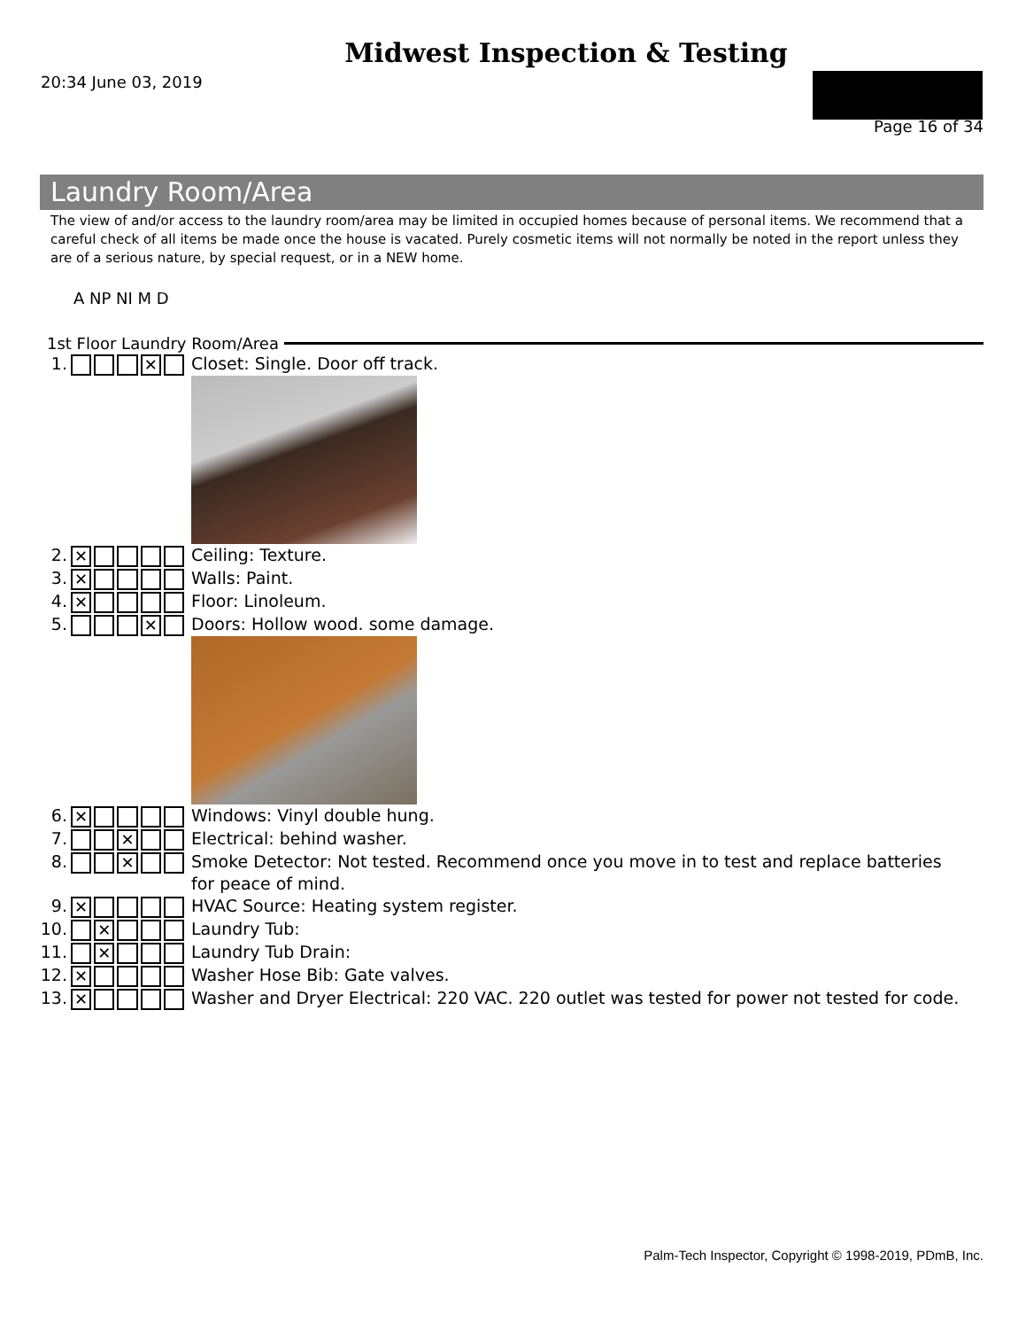Midwest Inspection & Testing
20:34 June 03, 2019
Page 16 of 34
Laundry Room/Area
The view of and/or access to the laundry room/area may be limited in occupied homes because of personal items. We recommend that a careful check of all items be made once the house is vacated. Purely cosmetic items will not normally be noted in the report unless they are of a serious nature, by special request, or in a NEW home.
A NP NI M D
1st Floor Laundry Room/Area
1.
✕
Closet: Single. Door off track.
2.
✕
Ceiling: Texture.
3.
✕
Walls: Paint.
4.
✕
Floor: Linoleum.
5.
✕
Doors: Hollow wood. some damage.
6.
✕
Windows: Vinyl double hung.
7.
✕
Electrical: behind washer.
8.
✕
Smoke Detector: Not tested. Recommend once you move in to test and replace batteries for peace of mind.
9.
✕
HVAC Source: Heating system register.
10.
✕
Laundry Tub:
11.
✕
Laundry Tub Drain:
12.
✕
Washer Hose Bib: Gate valves.
13.
✕
Washer and Dryer Electrical: 220 VAC. 220 outlet was tested for power not tested for code.
Palm-Tech Inspector, Copyright © 1998-2019, PDmB, Inc.